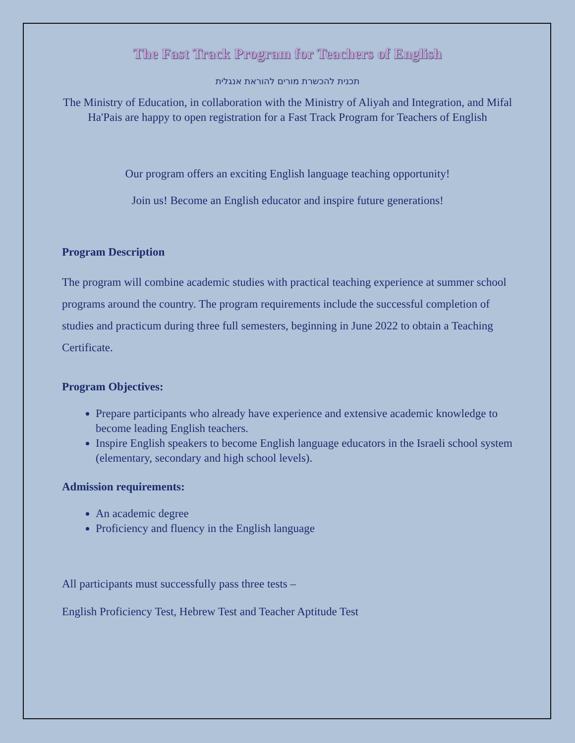The Fast Track Program for Teachers of English
תכנית להכשרת מורים להוראת אנגלית
The Ministry of Education, in collaboration with the Ministry of Aliyah and Integration, and Mifal Ha'Pais are happy to open registration for a Fast Track Program for Teachers of English
Our program offers an exciting English language teaching opportunity!
Join us! Become an English educator and inspire future generations!
Program Description
The program will combine academic studies with practical teaching experience at summer school programs around the country. The program requirements include the successful completion of studies and practicum during three full semesters, beginning in June 2022 to obtain a Teaching Certificate.
Program Objectives:
Prepare participants who already have experience and extensive academic knowledge to become leading English teachers.
Inspire English speakers to become English language educators in the Israeli school system (elementary, secondary and high school levels).
Admission requirements:
An academic degree
Proficiency and fluency in the English language
All participants must successfully pass three tests –
English Proficiency Test, Hebrew Test and Teacher Aptitude Test